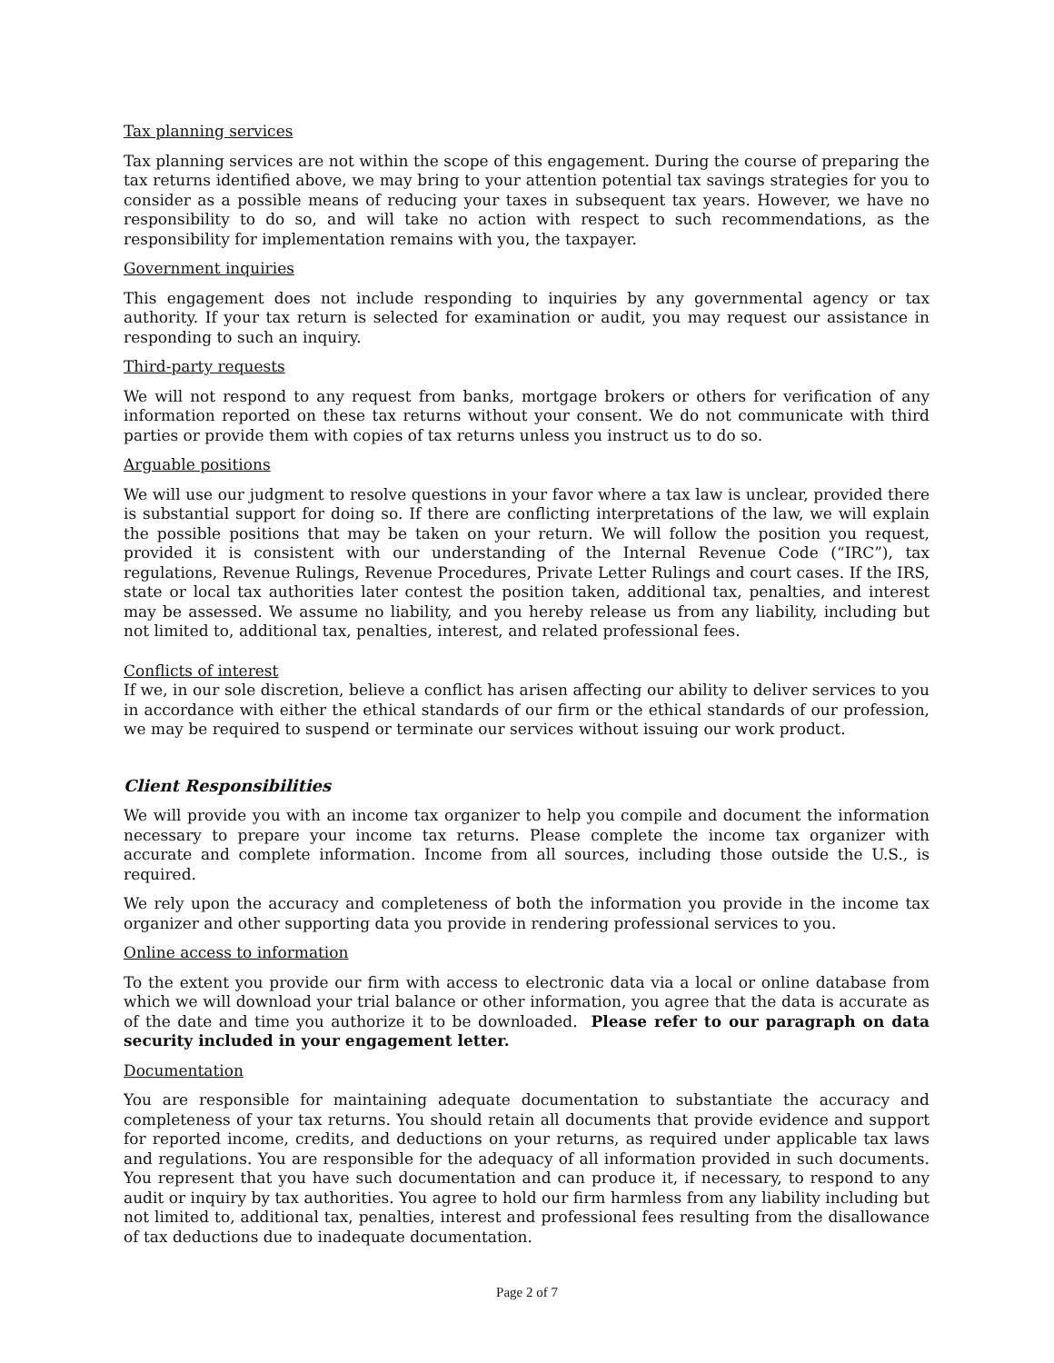Tax planning services
Tax planning services are not within the scope of this engagement. During the course of preparing the tax returns identified above, we may bring to your attention potential tax savings strategies for you to consider as a possible means of reducing your taxes in subsequent tax years. However, we have no responsibility to do so, and will take no action with respect to such recommendations, as the responsibility for implementation remains with you, the taxpayer.
Government inquiries
This engagement does not include responding to inquiries by any governmental agency or tax authority. If your tax return is selected for examination or audit, you may request our assistance in responding to such an inquiry.
Third-party requests
We will not respond to any request from banks, mortgage brokers or others for verification of any information reported on these tax returns without your consent. We do not communicate with third parties or provide them with copies of tax returns unless you instruct us to do so.
Arguable positions
We will use our judgment to resolve questions in your favor where a tax law is unclear, provided there is substantial support for doing so. If there are conflicting interpretations of the law, we will explain the possible positions that may be taken on your return. We will follow the position you request, provided it is consistent with our understanding of the Internal Revenue Code (“IRC”), tax regulations, Revenue Rulings, Revenue Procedures, Private Letter Rulings and court cases. If the IRS, state or local tax authorities later contest the position taken, additional tax, penalties, and interest may be assessed. We assume no liability, and you hereby release us from any liability, including but not limited to, additional tax, penalties, interest, and related professional fees.
Conflicts of interest
If we, in our sole discretion, believe a conflict has arisen affecting our ability to deliver services to you in accordance with either the ethical standards of our firm or the ethical standards of our profession, we may be required to suspend or terminate our services without issuing our work product.
Client Responsibilities
We will provide you with an income tax organizer to help you compile and document the information necessary to prepare your income tax returns. Please complete the income tax organizer with accurate and complete information. Income from all sources, including those outside the U.S., is required.
We rely upon the accuracy and completeness of both the information you provide in the income tax organizer and other supporting data you provide in rendering professional services to you.
Online access to information
To the extent you provide our firm with access to electronic data via a local or online database from which we will download your trial balance or other information, you agree that the data is accurate as of the date and time you authorize it to be downloaded. Please refer to our paragraph on data security included in your engagement letter.
Documentation
You are responsible for maintaining adequate documentation to substantiate the accuracy and completeness of your tax returns. You should retain all documents that provide evidence and support for reported income, credits, and deductions on your returns, as required under applicable tax laws and regulations. You are responsible for the adequacy of all information provided in such documents. You represent that you have such documentation and can produce it, if necessary, to respond to any audit or inquiry by tax authorities. You agree to hold our firm harmless from any liability including but not limited to, additional tax, penalties, interest and professional fees resulting from the disallowance of tax deductions due to inadequate documentation.
Page 2 of 7